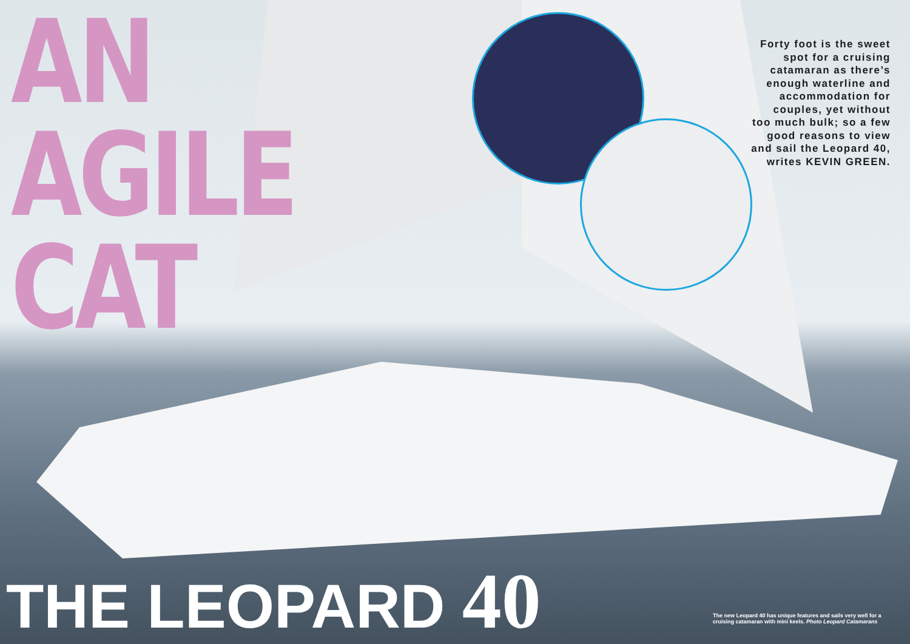AN
AGILE
CAT
Forty foot is the sweet spot for a cruising catamaran as there’s enough waterline and accommodation for couples, yet without too much bulk; so a few good reasons to view and sail the Leopard 40, writes KEVIN GREEN.
THE LEOPARD 40
The new Leopard 40 has unique features and sails very well for a cruising catamaran with mini keels. Photo Leopard Catamarans